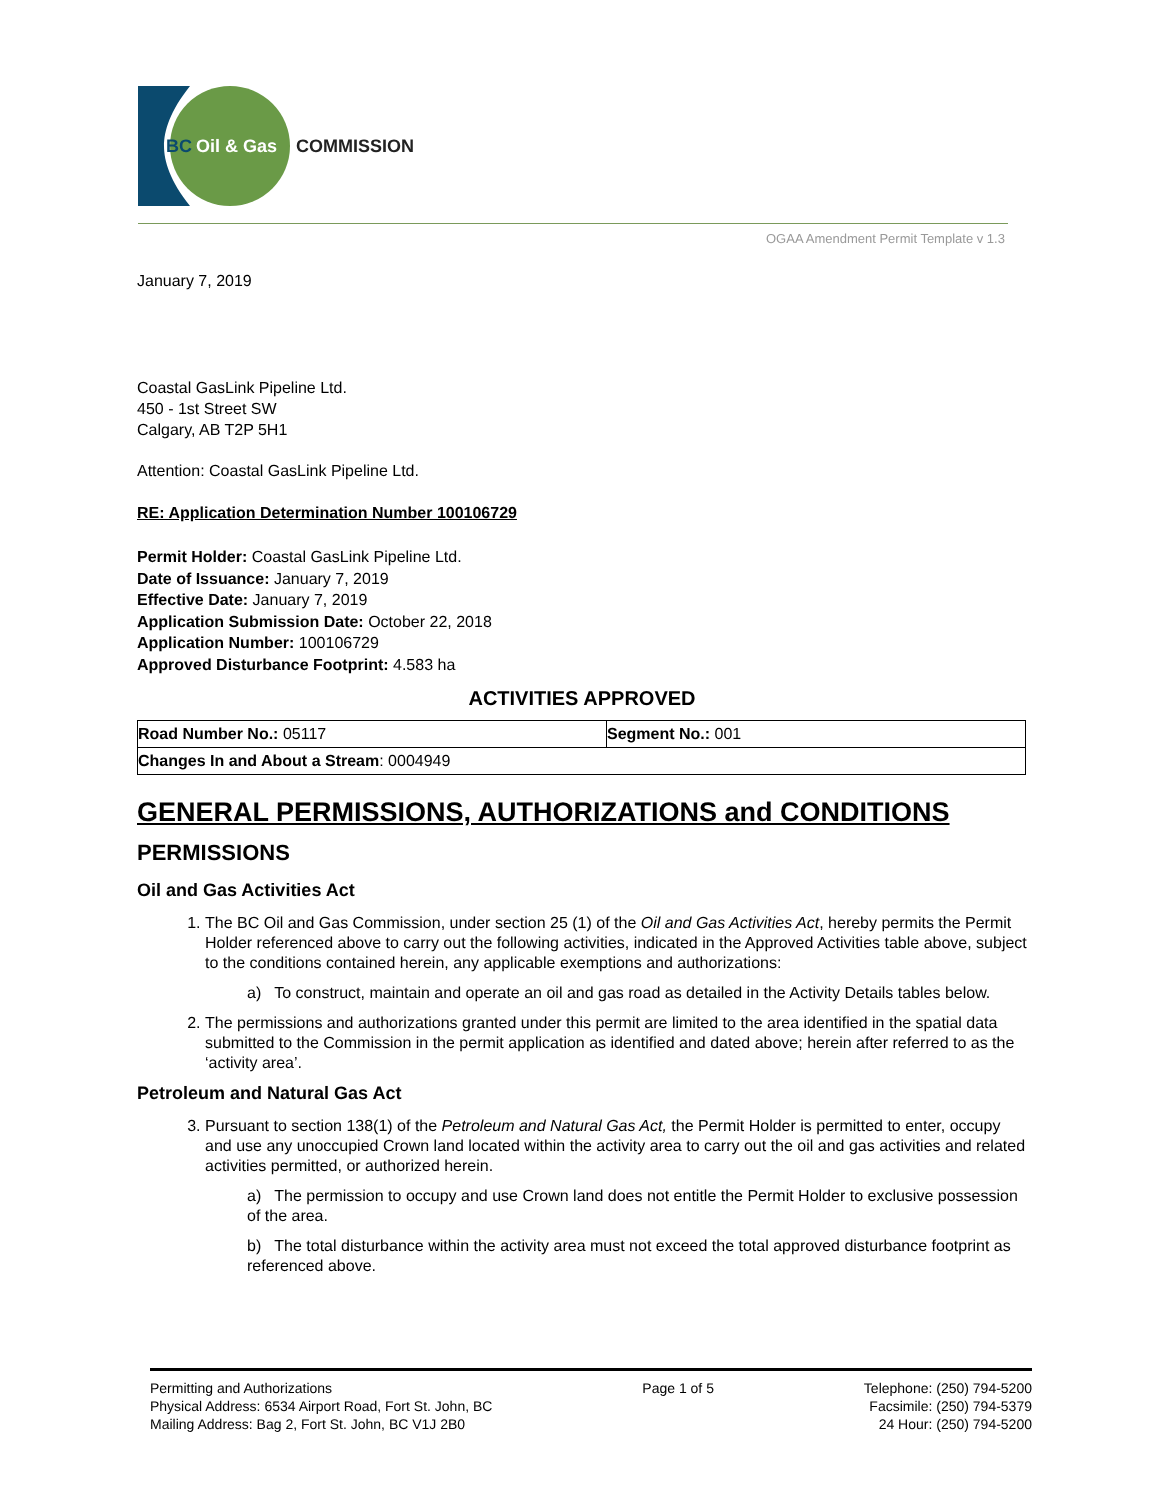BC
Oil & Gas
COMMISSION
OGAA Amendment Permit Template v 1.3
January 7, 2019
Coastal GasLink Pipeline Ltd.
450 - 1st Street SW
Calgary, AB T2P 5H1
Attention: Coastal GasLink Pipeline Ltd.
RE: Application Determination Number 100106729
Permit Holder: Coastal GasLink Pipeline Ltd.
Date of Issuance: January 7, 2019
Effective Date: January 7, 2019
Application Submission Date: October 22, 2018
Application Number: 100106729
Approved Disturbance Footprint: 4.583 ha
ACTIVITIES APPROVED
| Road Number No.: 05117 | Segment No.: 001 |
| Changes In and About a Stream : 0004949 | |
GENERAL PERMISSIONS, AUTHORIZATIONS and CONDITIONS
PERMISSIONS
Oil and Gas Activities Act
1. The BC Oil and Gas Commission, under section 25 (1) of the Oil and Gas Activities Act, hereby permits the Permit Holder referenced above to carry out the following activities, indicated in the Approved Activities table above, subject to the conditions contained herein, any applicable exemptions and authorizations:
a) To construct, maintain and operate an oil and gas road as detailed in the Activity Details tables below.
2. The permissions and authorizations granted under this permit are limited to the area identified in the spatial data submitted to the Commission in the permit application as identified and dated above; herein after referred to as the ‘activity area’.
Petroleum and Natural Gas Act
3. Pursuant to section 138(1) of the Petroleum and Natural Gas Act, the Permit Holder is permitted to enter, occupy and use any unoccupied Crown land located within the activity area to carry out the oil and gas activities and related activities permitted, or authorized herein.
a) The permission to occupy and use Crown land does not entitle the Permit Holder to exclusive possession of the area.
b) The total disturbance within the activity area must not exceed the total approved disturbance footprint as referenced above.
Permitting and Authorizations
Physical Address: 6534 Airport Road, Fort St. John, BC
Mailing Address: Bag 2, Fort St. John, BC V1J 2B0
Page 1 of 5 Telephone: (250) 794-5200
Facsimile: (250) 794-5379
24 Hour: (250) 794-5200